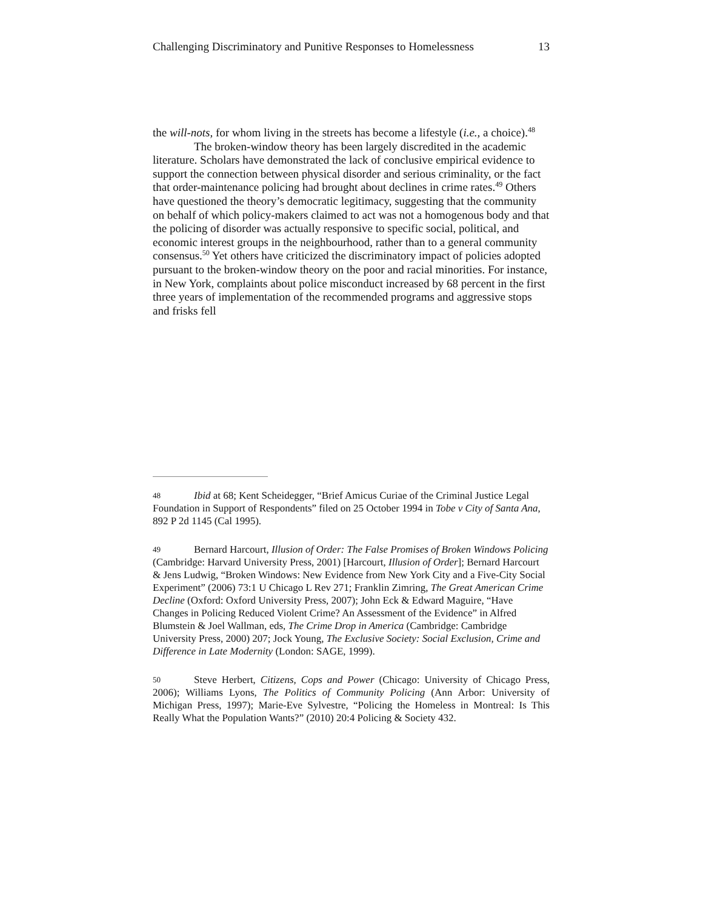Challenging Discriminatory and Punitive Responses to Homelessness 13
the will-nots, for whom living in the streets has become a lifestyle (i.e., a choice).<sup>48</sup>
The broken-window theory has been largely discredited in the academic literature. Scholars have demonstrated the lack of conclusive empirical evidence to support the connection between physical disorder and serious criminality, or the fact that order-maintenance policing had brought about declines in crime rates.<sup>49</sup> Others have questioned the theory’s democratic legitimacy, suggesting that the community on behalf of which policy-makers claimed to act was not a homogenous body and that the policing of disorder was actually responsive to specific social, political, and economic interest groups in the neighbourhood, rather than to a general community consensus.<sup>50</sup> Yet others have criticized the discriminatory impact of policies adopted pursuant to the broken-window theory on the poor and racial minorities. For instance, in New York, complaints about police misconduct increased by 68 percent in the first three years of implementation of the recommended programs and aggressive stops and frisks fell
48 Ibid at 68; Kent Scheidegger, “Brief Amicus Curiae of the Criminal Justice Legal Foundation in Support of Respondents” filed on 25 October 1994 in Tobe v City of Santa Ana, 892 P 2d 1145 (Cal 1995).
49 Bernard Harcourt, Illusion of Order: The False Promises of Broken Windows Policing (Cambridge: Harvard University Press, 2001) [Harcourt, Illusion of Order]; Bernard Harcourt & Jens Ludwig, “Broken Windows: New Evidence from New York City and a Five-City Social Experiment” (2006) 73:1 U Chicago L Rev 271; Franklin Zimring, The Great American Crime Decline (Oxford: Oxford University Press, 2007); John Eck & Edward Maguire, “Have Changes in Policing Reduced Violent Crime? An Assessment of the Evidence” in Alfred Blumstein & Joel Wallman, eds, The Crime Drop in America (Cambridge: Cambridge University Press, 2000) 207; Jock Young, The Exclusive Society: Social Exclusion, Crime and Difference in Late Modernity (London: SAGE, 1999).
50 Steve Herbert, Citizens, Cops and Power (Chicago: University of Chicago Press, 2006); Williams Lyons, The Politics of Community Policing (Ann Arbor: University of Michigan Press, 1997); Marie-Eve Sylvestre, “Policing the Homeless in Montreal: Is This Really What the Population Wants?” (2010) 20:4 Policing & Society 432.